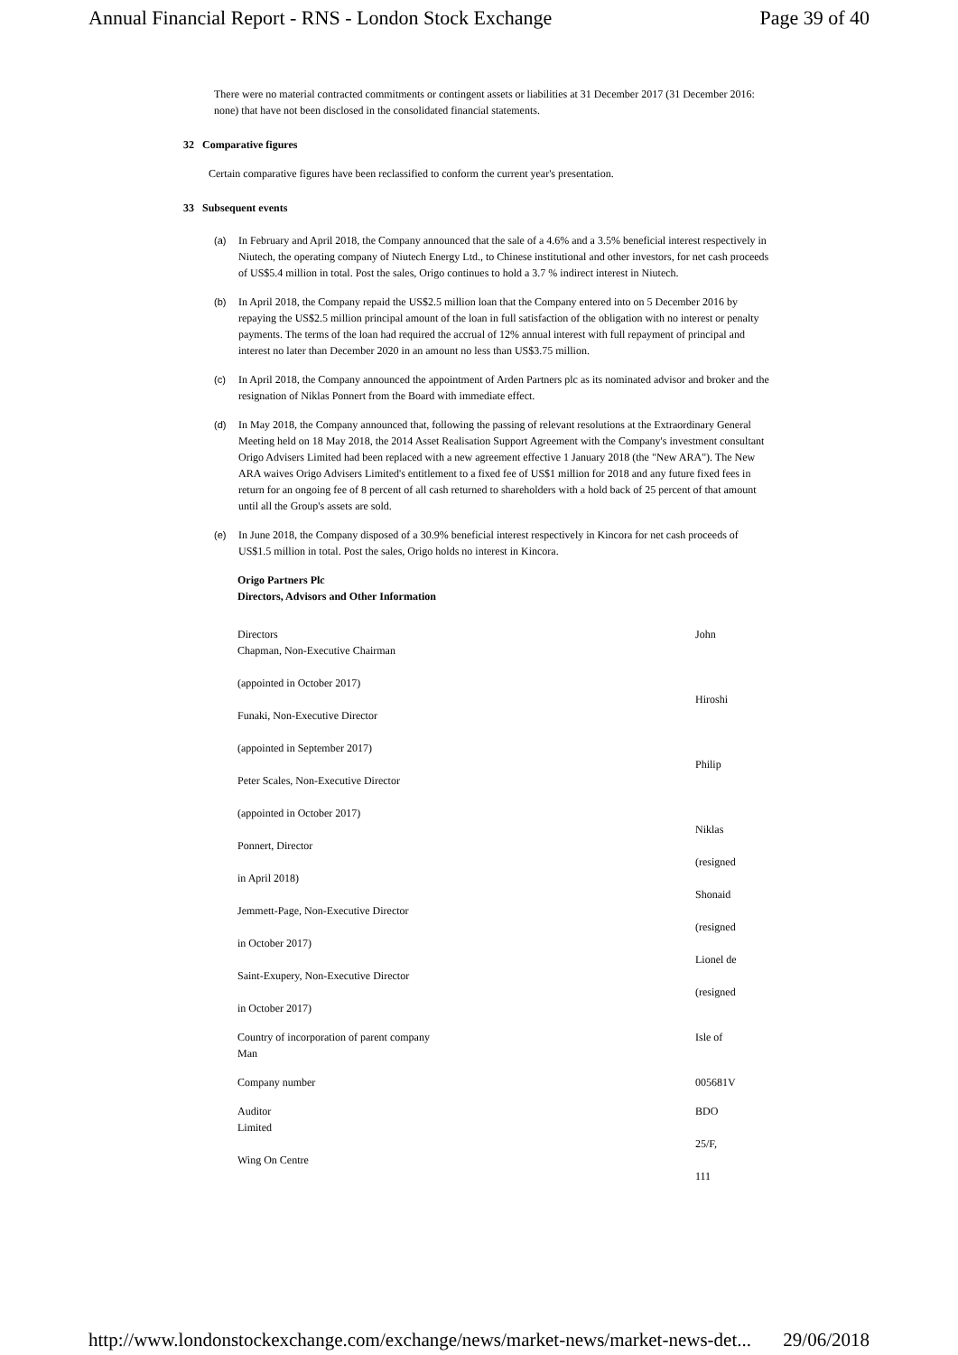Annual Financial Report - RNS - London Stock Exchange Page 39 of 40
There were no material contracted commitments or contingent assets or liabilities at 31 December 2017 (31 December 2016: none) that have not been disclosed in the consolidated financial statements.
32 Comparative figures
Certain comparative figures have been reclassified to conform the current year's presentation.
33 Subsequent events
(a) In February and April 2018, the Company announced that the sale of a 4.6% and a 3.5% beneficial interest respectively in Niutech, the operating company of Niutech Energy Ltd., to Chinese institutional and other investors, for net cash proceeds of US$5.4 million in total. Post the sales, Origo continues to hold a 3.7 % indirect interest in Niutech.
(b) In April 2018, the Company repaid the US$2.5 million loan that the Company entered into on 5 December 2016 by repaying the US$2.5 million principal amount of the loan in full satisfaction of the obligation with no interest or penalty payments. The terms of the loan had required the accrual of 12% annual interest with full repayment of principal and interest no later than December 2020 in an amount no less than US$3.75 million.
(c) In April 2018, the Company announced the appointment of Arden Partners plc as its nominated advisor and broker and the resignation of Niklas Ponnert from the Board with immediate effect.
(d) In May 2018, the Company announced that, following the passing of relevant resolutions at the Extraordinary General Meeting held on 18 May 2018, the 2014 Asset Realisation Support Agreement with the Company's investment consultant Origo Advisers Limited had been replaced with a new agreement effective 1 January 2018 (the "New ARA"). The New ARA waives Origo Advisers Limited's entitlement to a fixed fee of US$1 million for 2018 and any future fixed fees in return for an ongoing fee of 8 percent of all cash returned to shareholders with a hold back of 25 percent of that amount until all the Group's assets are sold.
(e) In June 2018, the Company disposed of a 30.9% beneficial interest respectively in Kincora for net cash proceeds of US$1.5 million in total. Post the sales, Origo holds no interest in Kincora.
Origo Partners Plc
Directors, Advisors and Other Information
Directors
Chapman, Non-Executive Chairman
(appointed in October 2017)
Funaki, Non-Executive Director
(appointed in September 2017)
Peter Scales, Non-Executive Director
(appointed in October 2017)
Ponnert, Director
in April 2018)
Jemmett-Page, Non-Executive Director
in October 2017)
Saint-Exupery, Non-Executive Director
in October 2017)
John
Hiroshi
Philip
Niklas
(resigned
Shonaid
(resigned
Lionel de
(resigned
Country of incorporation of parent company
Man
Isle of
Company number 005681V
Auditor
Limited
Wing On Centre
BDO
25/F,
111
http://www.londonstockexchange.com/exchange/news/market-news/market-news-det... 29/06/2018